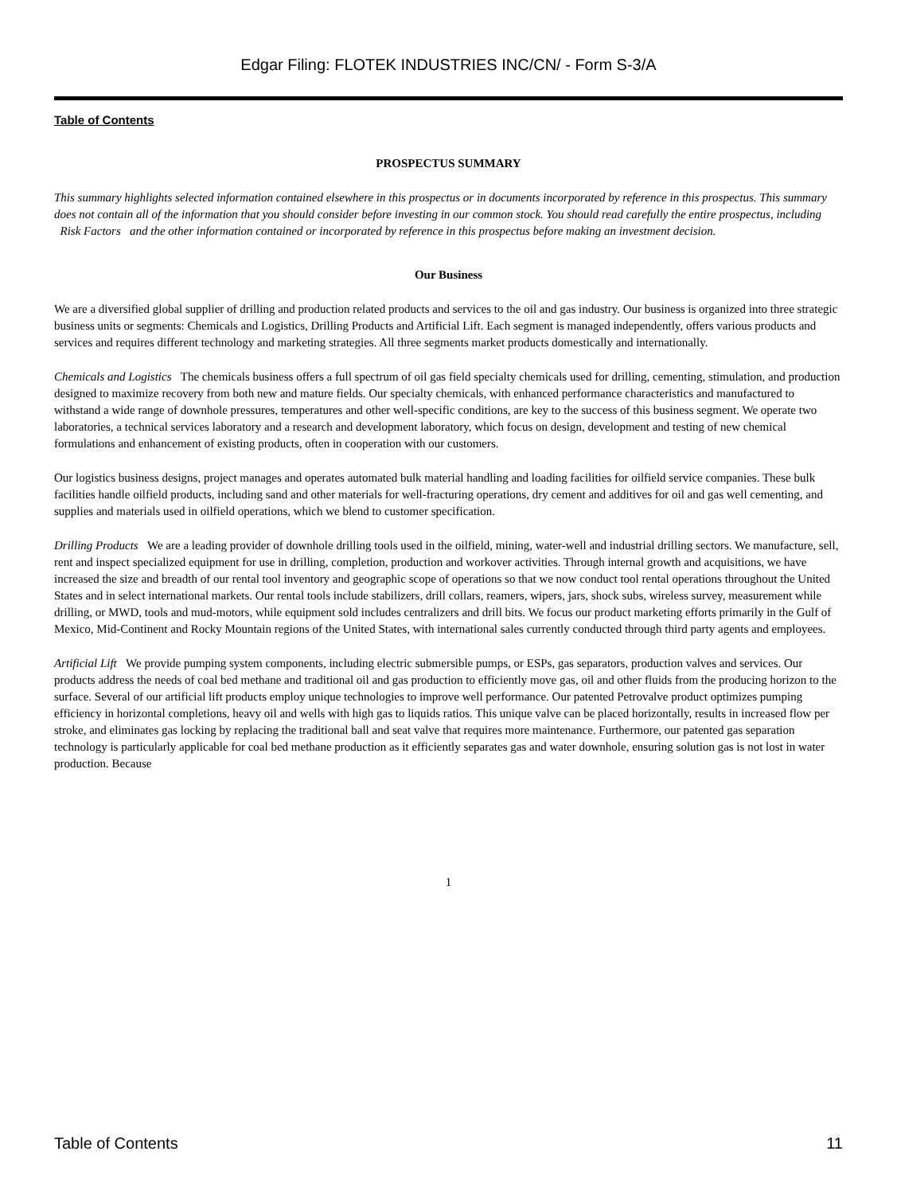Edgar Filing: FLOTEK INDUSTRIES INC/CN/ - Form S-3/A
Table of Contents
PROSPECTUS SUMMARY
This summary highlights selected information contained elsewhere in this prospectus or in documents incorporated by reference in this prospectus. This summary does not contain all of the information that you should consider before investing in our common stock. You should read carefully the entire prospectus, including Risk Factors and the other information contained or incorporated by reference in this prospectus before making an investment decision.
Our Business
We are a diversified global supplier of drilling and production related products and services to the oil and gas industry. Our business is organized into three strategic business units or segments: Chemicals and Logistics, Drilling Products and Artificial Lift. Each segment is managed independently, offers various products and services and requires different technology and marketing strategies. All three segments market products domestically and internationally.
Chemicals and Logistics The chemicals business offers a full spectrum of oil gas field specialty chemicals used for drilling, cementing, stimulation, and production designed to maximize recovery from both new and mature fields. Our specialty chemicals, with enhanced performance characteristics and manufactured to withstand a wide range of downhole pressures, temperatures and other well-specific conditions, are key to the success of this business segment. We operate two laboratories, a technical services laboratory and a research and development laboratory, which focus on design, development and testing of new chemical formulations and enhancement of existing products, often in cooperation with our customers.
Our logistics business designs, project manages and operates automated bulk material handling and loading facilities for oilfield service companies. These bulk facilities handle oilfield products, including sand and other materials for well-fracturing operations, dry cement and additives for oil and gas well cementing, and supplies and materials used in oilfield operations, which we blend to customer specification.
Drilling Products We are a leading provider of downhole drilling tools used in the oilfield, mining, water-well and industrial drilling sectors. We manufacture, sell, rent and inspect specialized equipment for use in drilling, completion, production and workover activities. Through internal growth and acquisitions, we have increased the size and breadth of our rental tool inventory and geographic scope of operations so that we now conduct tool rental operations throughout the United States and in select international markets. Our rental tools include stabilizers, drill collars, reamers, wipers, jars, shock subs, wireless survey, measurement while drilling, or MWD, tools and mud-motors, while equipment sold includes centralizers and drill bits. We focus our product marketing efforts primarily in the Gulf of Mexico, Mid-Continent and Rocky Mountain regions of the United States, with international sales currently conducted through third party agents and employees.
Artificial Lift We provide pumping system components, including electric submersible pumps, or ESPs, gas separators, production valves and services. Our products address the needs of coal bed methane and traditional oil and gas production to efficiently move gas, oil and other fluids from the producing horizon to the surface. Several of our artificial lift products employ unique technologies to improve well performance. Our patented Petrovalve product optimizes pumping efficiency in horizontal completions, heavy oil and wells with high gas to liquids ratios. This unique valve can be placed horizontally, results in increased flow per stroke, and eliminates gas locking by replacing the traditional ball and seat valve that requires more maintenance. Furthermore, our patented gas separation technology is particularly applicable for coal bed methane production as it efficiently separates gas and water downhole, ensuring solution gas is not lost in water production. Because
1
Table of Contents 11